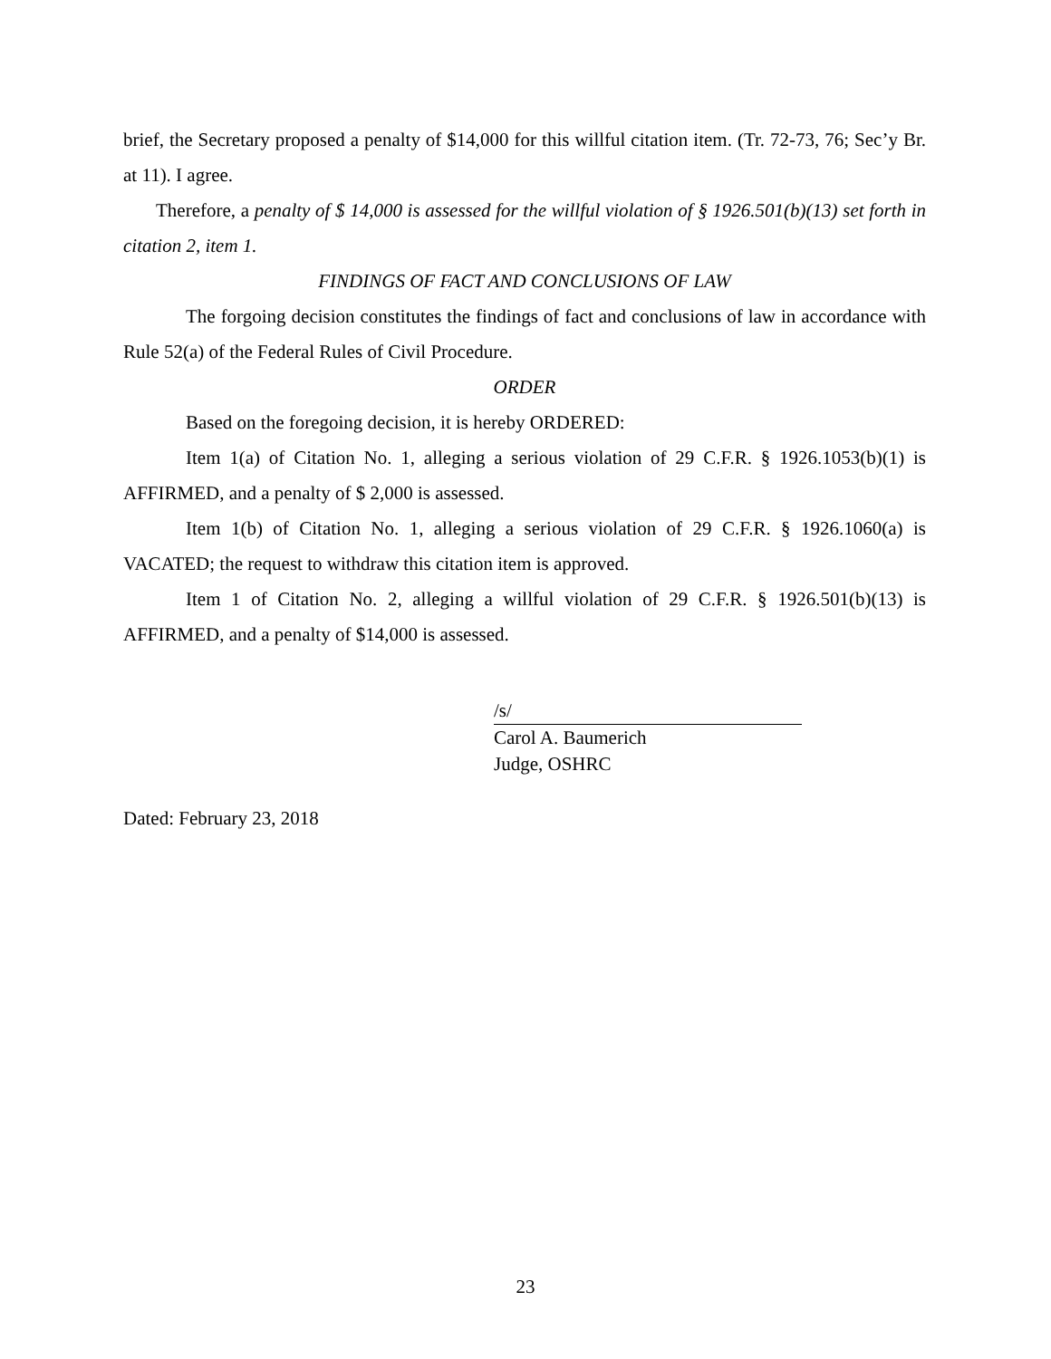brief, the Secretary proposed a penalty of $14,000 for this willful citation item. (Tr. 72-73, 76; Sec’y Br. at 11). I agree.
Therefore, a penalty of $ 14,000 is assessed for the willful violation of § 1926.501(b)(13) set forth in citation 2, item 1.
FINDINGS OF FACT AND CONCLUSIONS OF LAW
The forgoing decision constitutes the findings of fact and conclusions of law in accordance with Rule 52(a) of the Federal Rules of Civil Procedure.
ORDER
Based on the foregoing decision, it is hereby ORDERED:
Item 1(a) of Citation No. 1, alleging a serious violation of 29 C.F.R. § 1926.1053(b)(1) is AFFIRMED, and a penalty of $ 2,000 is assessed.
Item 1(b) of Citation No. 1, alleging a serious violation of 29 C.F.R. § 1926.1060(a) is VACATED; the request to withdraw this citation item is approved.
Item 1 of Citation No. 2, alleging a willful violation of 29 C.F.R. § 1926.501(b)(13) is AFFIRMED, and a penalty of $14,000 is assessed.
/s/
Carol A. Baumerich
Judge, OSHRC
Dated: February 23, 2018
23